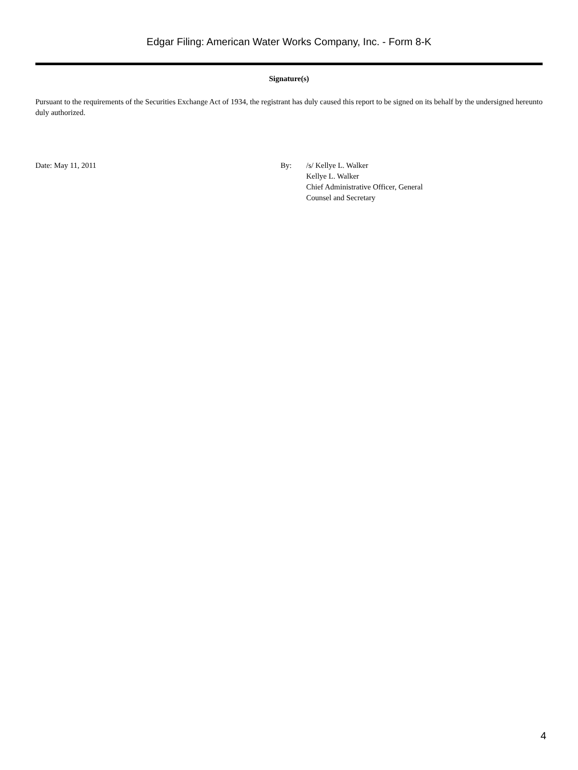Edgar Filing: American Water Works Company, Inc. - Form 8-K
Signature(s)
Pursuant to the requirements of the Securities Exchange Act of 1934, the registrant has duly caused this report to be signed on its behalf by the undersigned hereunto duly authorized.
Date: May 11, 2011 By: /s/ Kellye L. Walker
Kellye L. Walker
Chief Administrative Officer, General
Counsel and Secretary
4